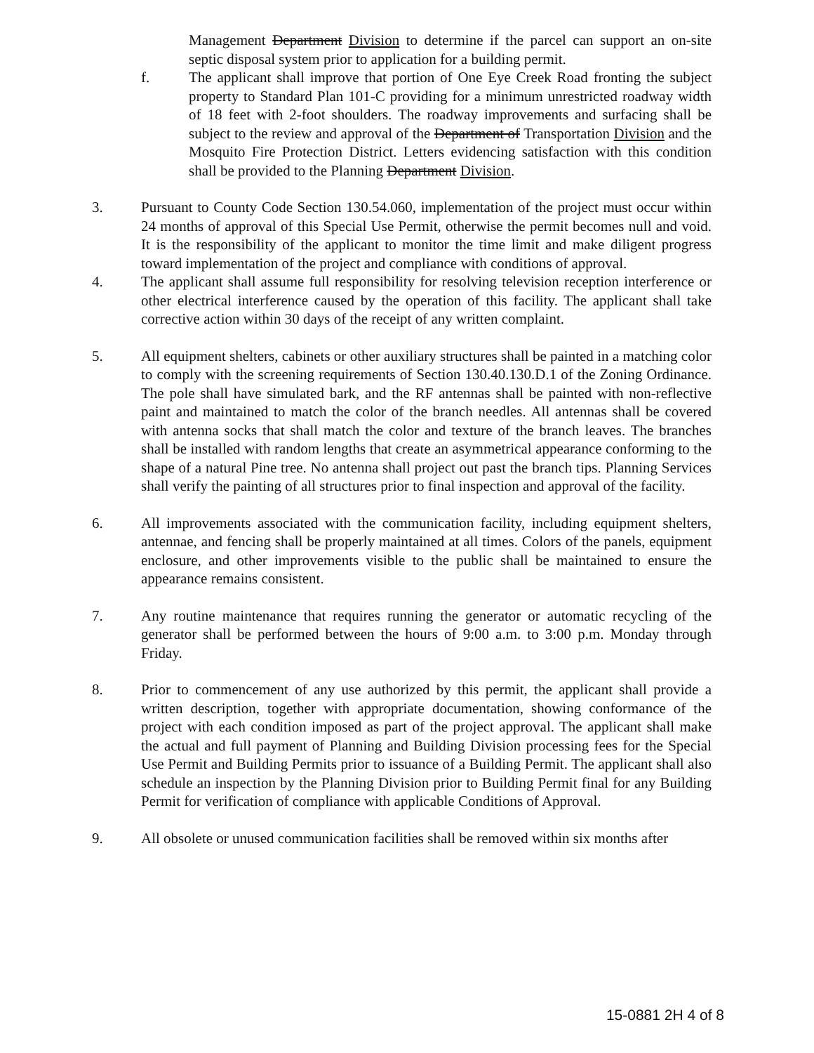Management Department Division to determine if the parcel can support an on-site septic disposal system prior to application for a building permit.
f. The applicant shall improve that portion of One Eye Creek Road fronting the subject property to Standard Plan 101-C providing for a minimum unrestricted roadway width of 18 feet with 2-foot shoulders. The roadway improvements and surfacing shall be subject to the review and approval of the Department of Transportation Division and the Mosquito Fire Protection District. Letters evidencing satisfaction with this condition shall be provided to the Planning Department Division.
3. Pursuant to County Code Section 130.54.060, implementation of the project must occur within 24 months of approval of this Special Use Permit, otherwise the permit becomes null and void. It is the responsibility of the applicant to monitor the time limit and make diligent progress toward implementation of the project and compliance with conditions of approval.
4. The applicant shall assume full responsibility for resolving television reception interference or other electrical interference caused by the operation of this facility. The applicant shall take corrective action within 30 days of the receipt of any written complaint.
5. All equipment shelters, cabinets or other auxiliary structures shall be painted in a matching color to comply with the screening requirements of Section 130.40.130.D.1 of the Zoning Ordinance. The pole shall have simulated bark, and the RF antennas shall be painted with non-reflective paint and maintained to match the color of the branch needles. All antennas shall be covered with antenna socks that shall match the color and texture of the branch leaves. The branches shall be installed with random lengths that create an asymmetrical appearance conforming to the shape of a natural Pine tree. No antenna shall project out past the branch tips. Planning Services shall verify the painting of all structures prior to final inspection and approval of the facility.
6. All improvements associated with the communication facility, including equipment shelters, antennae, and fencing shall be properly maintained at all times. Colors of the panels, equipment enclosure, and other improvements visible to the public shall be maintained to ensure the appearance remains consistent.
7. Any routine maintenance that requires running the generator or automatic recycling of the generator shall be performed between the hours of 9:00 a.m. to 3:00 p.m. Monday through Friday.
8. Prior to commencement of any use authorized by this permit, the applicant shall provide a written description, together with appropriate documentation, showing conformance of the project with each condition imposed as part of the project approval. The applicant shall make the actual and full payment of Planning and Building Division processing fees for the Special Use Permit and Building Permits prior to issuance of a Building Permit. The applicant shall also schedule an inspection by the Planning Division prior to Building Permit final for any Building Permit for verification of compliance with applicable Conditions of Approval.
9. All obsolete or unused communication facilities shall be removed within six months after
15-0881 2H 4 of 8